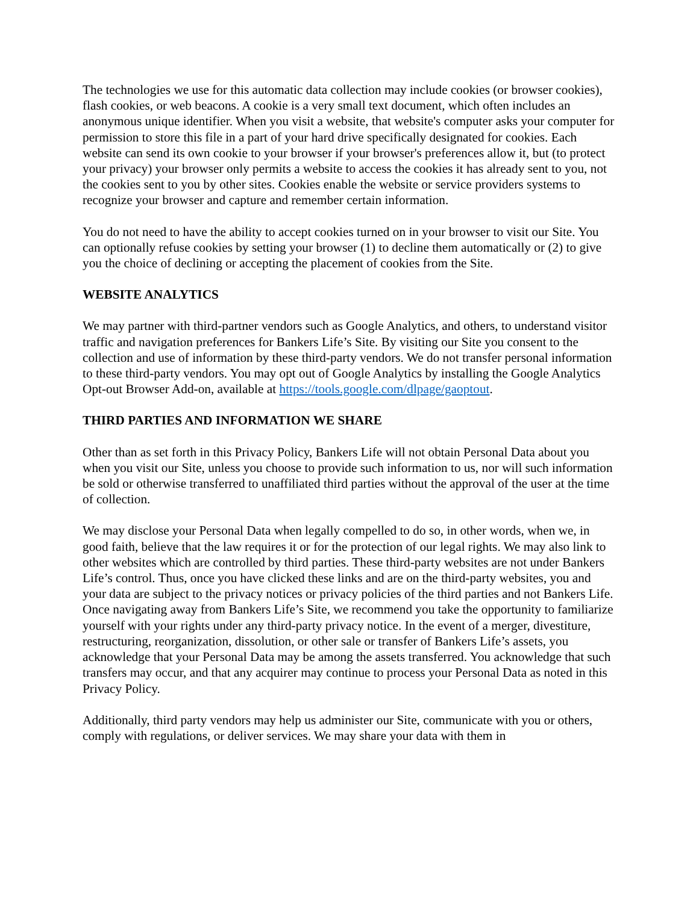The technologies we use for this automatic data collection may include cookies (or browser cookies), flash cookies, or web beacons. A cookie is a very small text document, which often includes an anonymous unique identifier. When you visit a website, that website's computer asks your computer for permission to store this file in a part of your hard drive specifically designated for cookies. Each website can send its own cookie to your browser if your browser's preferences allow it, but (to protect your privacy) your browser only permits a website to access the cookies it has already sent to you, not the cookies sent to you by other sites. Cookies enable the website or service providers systems to recognize your browser and capture and remember certain information.
You do not need to have the ability to accept cookies turned on in your browser to visit our Site. You can optionally refuse cookies by setting your browser (1) to decline them automatically or (2) to give you the choice of declining or accepting the placement of cookies from the Site.
WEBSITE ANALYTICS
We may partner with third-partner vendors such as Google Analytics, and others, to understand visitor traffic and navigation preferences for Bankers Life’s Site. By visiting our Site you consent to the collection and use of information by these third-party vendors. We do not transfer personal information to these third-party vendors. You may opt out of Google Analytics by installing the Google Analytics Opt-out Browser Add-on, available at https://tools.google.com/dlpage/gaoptout.
THIRD PARTIES AND INFORMATION WE SHARE
Other than as set forth in this Privacy Policy, Bankers Life will not obtain Personal Data about you when you visit our Site, unless you choose to provide such information to us, nor will such information be sold or otherwise transferred to unaffiliated third parties without the approval of the user at the time of collection.
We may disclose your Personal Data when legally compelled to do so, in other words, when we, in good faith, believe that the law requires it or for the protection of our legal rights. We may also link to other websites which are controlled by third parties. These third-party websites are not under Bankers Life’s control. Thus, once you have clicked these links and are on the third-party websites, you and your data are subject to the privacy notices or privacy policies of the third parties and not Bankers Life. Once navigating away from Bankers Life’s Site, we recommend you take the opportunity to familiarize yourself with your rights under any third-party privacy notice. In the event of a merger, divestiture, restructuring, reorganization, dissolution, or other sale or transfer of Bankers Life’s assets, you acknowledge that your Personal Data may be among the assets transferred. You acknowledge that such transfers may occur, and that any acquirer may continue to process your Personal Data as noted in this Privacy Policy.
Additionally, third party vendors may help us administer our Site, communicate with you or others, comply with regulations, or deliver services. We may share your data with them in